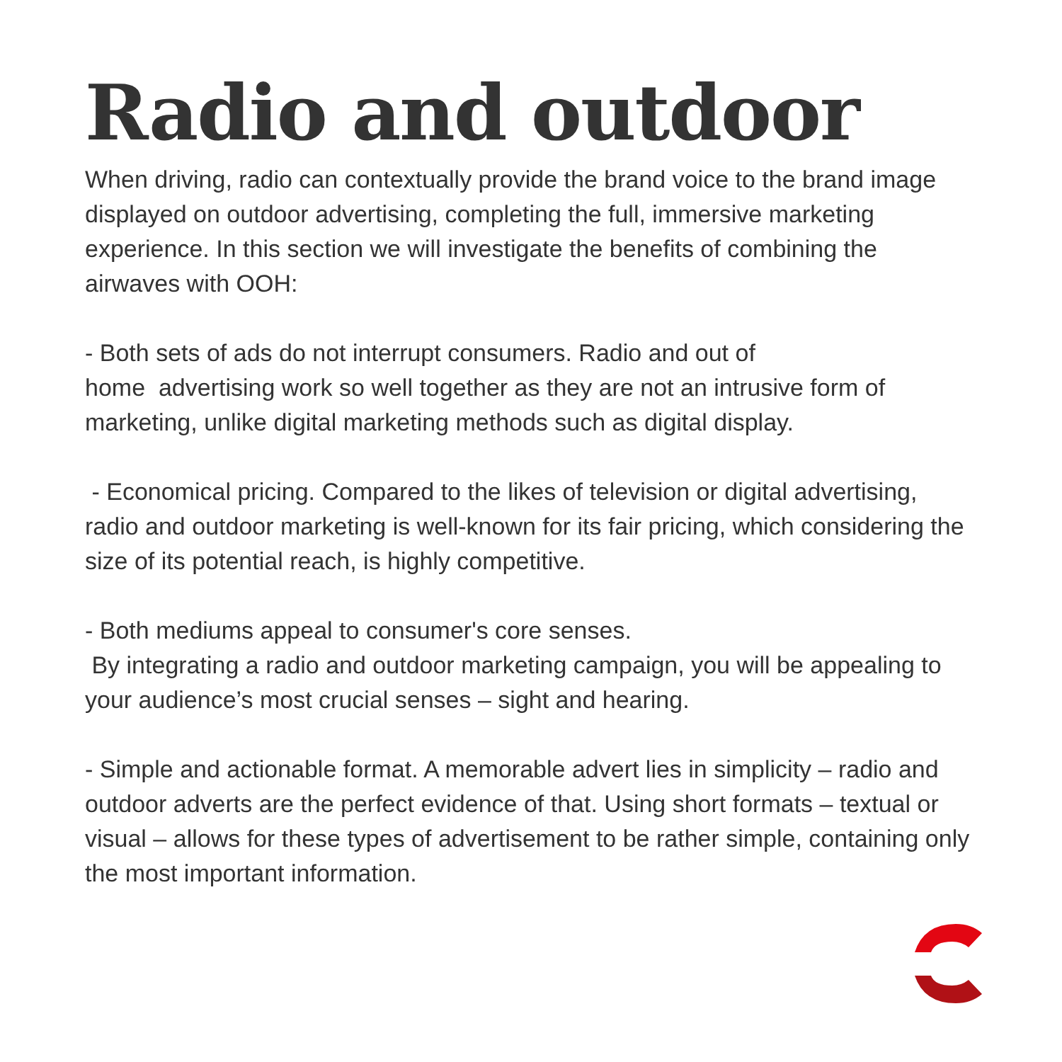Radio and outdoor
When driving, radio can contextually provide the brand voice to the brand image displayed on outdoor advertising, completing the full, immersive marketing experience. In this section we will investigate the benefits of combining the airwaves with OOH:
- Both sets of ads do not interrupt consumers. Radio and out of
home advertising work so well together as they are not an intrusive form of marketing, unlike digital marketing methods such as digital display.
- Economical pricing. Compared to the likes of television or digital advertising, radio and outdoor marketing is well-known for its fair pricing, which considering the size of its potential reach, is highly competitive.
- Both mediums appeal to consumer's core senses.
By integrating a radio and outdoor marketing campaign, you will be appealing to your audience’s most crucial senses – sight and hearing.
- Simple and actionable format. A memorable advert lies in simplicity – radio and outdoor adverts are the perfect evidence of that. Using short formats – textual or visual – allows for these types of advertisement to be rather simple, containing only the most important information.